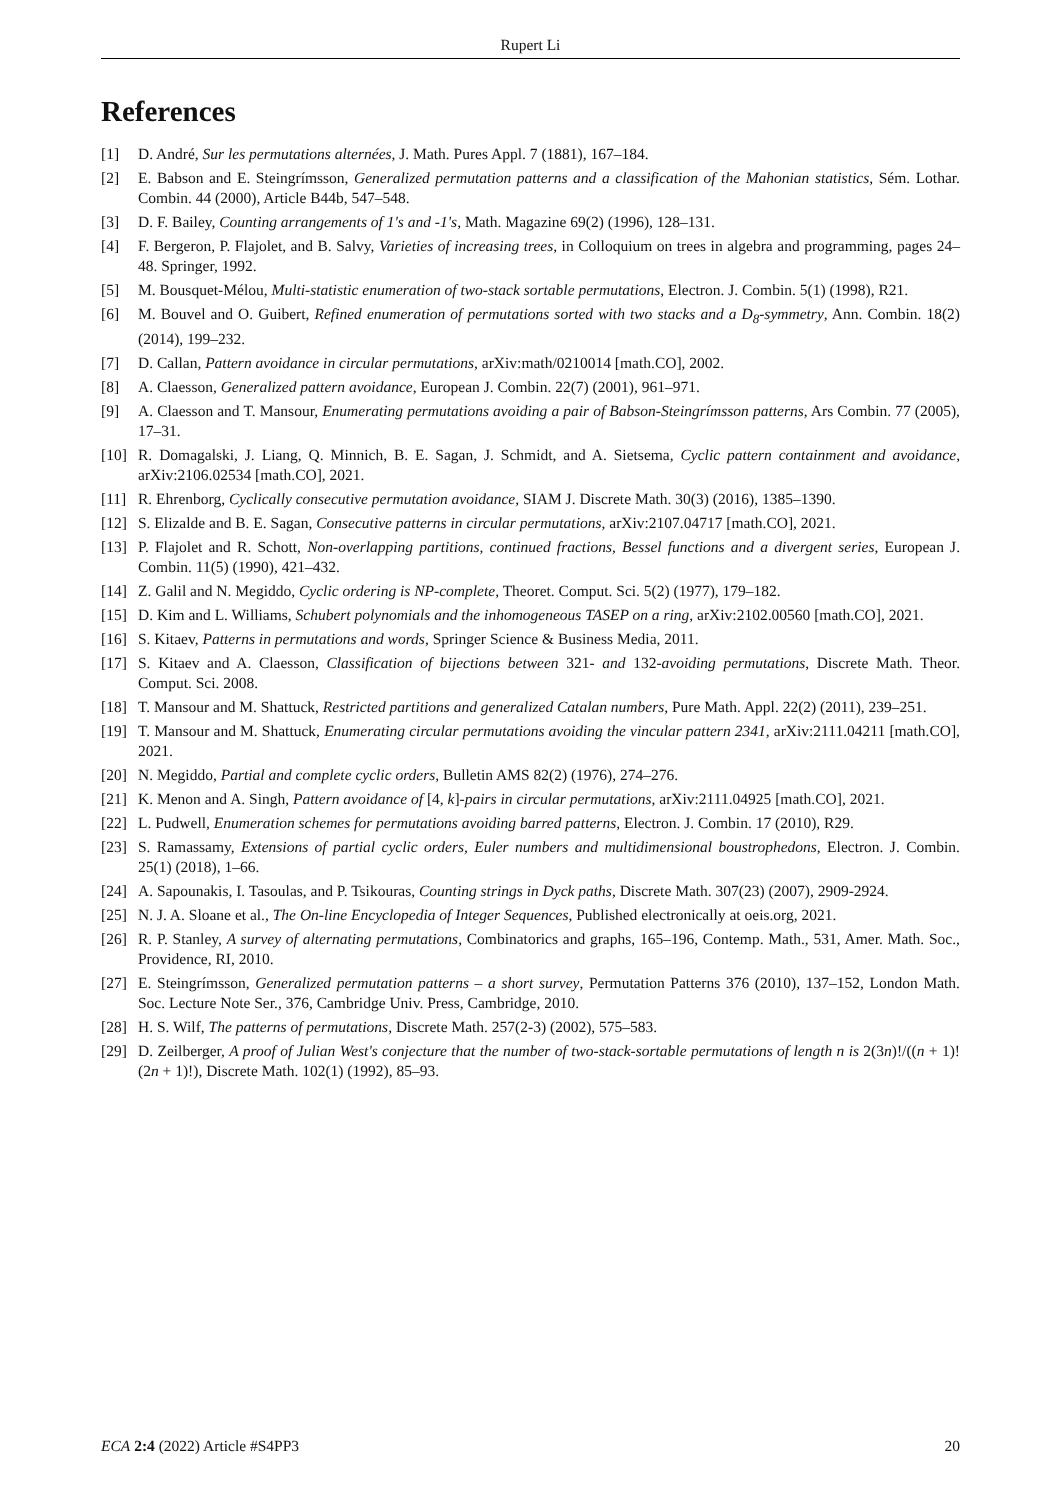Rupert Li
References
[1] D. André, Sur les permutations alternées, J. Math. Pures Appl. 7 (1881), 167–184.
[2] E. Babson and E. Steingrímsson, Generalized permutation patterns and a classification of the Mahonian statistics, Sém. Lothar. Combin. 44 (2000), Article B44b, 547–548.
[3] D. F. Bailey, Counting arrangements of 1's and -1's, Math. Magazine 69(2) (1996), 128–131.
[4] F. Bergeron, P. Flajolet, and B. Salvy, Varieties of increasing trees, in Colloquium on trees in algebra and programming, pages 24–48. Springer, 1992.
[5] M. Bousquet-Mélou, Multi-statistic enumeration of two-stack sortable permutations, Electron. J. Combin. 5(1) (1998), R21.
[6] M. Bouvel and O. Guibert, Refined enumeration of permutations sorted with two stacks and a D<sub>8</sub>-symmetry, Ann. Combin. 18(2) (2014), 199–232.
[7] D. Callan, Pattern avoidance in circular permutations, arXiv:math/0210014 [math.CO], 2002.
[8] A. Claesson, Generalized pattern avoidance, European J. Combin. 22(7) (2001), 961–971.
[9] A. Claesson and T. Mansour, Enumerating permutations avoiding a pair of Babson-Steingrímsson patterns, Ars Combin. 77 (2005), 17–31.
[10] R. Domagalski, J. Liang, Q. Minnich, B. E. Sagan, J. Schmidt, and A. Sietsema, Cyclic pattern containment and avoidance, arXiv:2106.02534 [math.CO], 2021.
[11] R. Ehrenborg, Cyclically consecutive permutation avoidance, SIAM J. Discrete Math. 30(3) (2016), 1385–1390.
[12] S. Elizalde and B. E. Sagan, Consecutive patterns in circular permutations, arXiv:2107.04717 [math.CO], 2021.
[13] P. Flajolet and R. Schott, Non-overlapping partitions, continued fractions, Bessel functions and a divergent series, European J. Combin. 11(5) (1990), 421–432.
[14] Z. Galil and N. Megiddo, Cyclic ordering is NP-complete, Theoret. Comput. Sci. 5(2) (1977), 179–182.
[15] D. Kim and L. Williams, Schubert polynomials and the inhomogeneous TASEP on a ring, arXiv:2102.00560 [math.CO], 2021.
[16] S. Kitaev, Patterns in permutations and words, Springer Science & Business Media, 2011.
[17] S. Kitaev and A. Claesson, Classification of bijections between 321- and 132-avoiding permutations, Discrete Math. Theor. Comput. Sci. 2008.
[18] T. Mansour and M. Shattuck, Restricted partitions and generalized Catalan numbers, Pure Math. Appl. 22(2) (2011), 239–251.
[19] T. Mansour and M. Shattuck, Enumerating circular permutations avoiding the vincular pattern 2341, arXiv:2111.04211 [math.CO], 2021.
[20] N. Megiddo, Partial and complete cyclic orders, Bulletin AMS 82(2) (1976), 274–276.
[21] K. Menon and A. Singh, Pattern avoidance of [4, k]-pairs in circular permutations, arXiv:2111.04925 [math.CO], 2021.
[22] L. Pudwell, Enumeration schemes for permutations avoiding barred patterns, Electron. J. Combin. 17 (2010), R29.
[23] S. Ramassamy, Extensions of partial cyclic orders, Euler numbers and multidimensional boustrophedons, Electron. J. Combin. 25(1) (2018), 1–66.
[24] A. Sapounakis, I. Tasoulas, and P. Tsikouras, Counting strings in Dyck paths, Discrete Math. 307(23) (2007), 2909-2924.
[25] N. J. A. Sloane et al., The On-line Encyclopedia of Integer Sequences, Published electronically at oeis.org, 2021.
[26] R. P. Stanley, A survey of alternating permutations, Combinatorics and graphs, 165–196, Contemp. Math., 531, Amer. Math. Soc., Providence, RI, 2010.
[27] E. Steingrímsson, Generalized permutation patterns – a short survey, Permutation Patterns 376 (2010), 137–152, London Math. Soc. Lecture Note Ser., 376, Cambridge Univ. Press, Cambridge, 2010.
[28] H. S. Wilf, The patterns of permutations, Discrete Math. 257(2-3) (2002), 575–583.
[29] D. Zeilberger, A proof of Julian West's conjecture that the number of two-stack-sortable permutations of length n is 2(3n)!/((n + 1)!(2n + 1)!), Discrete Math. 102(1) (1992), 85–93.
ECA 2:4 (2022) Article #S4PP3 20